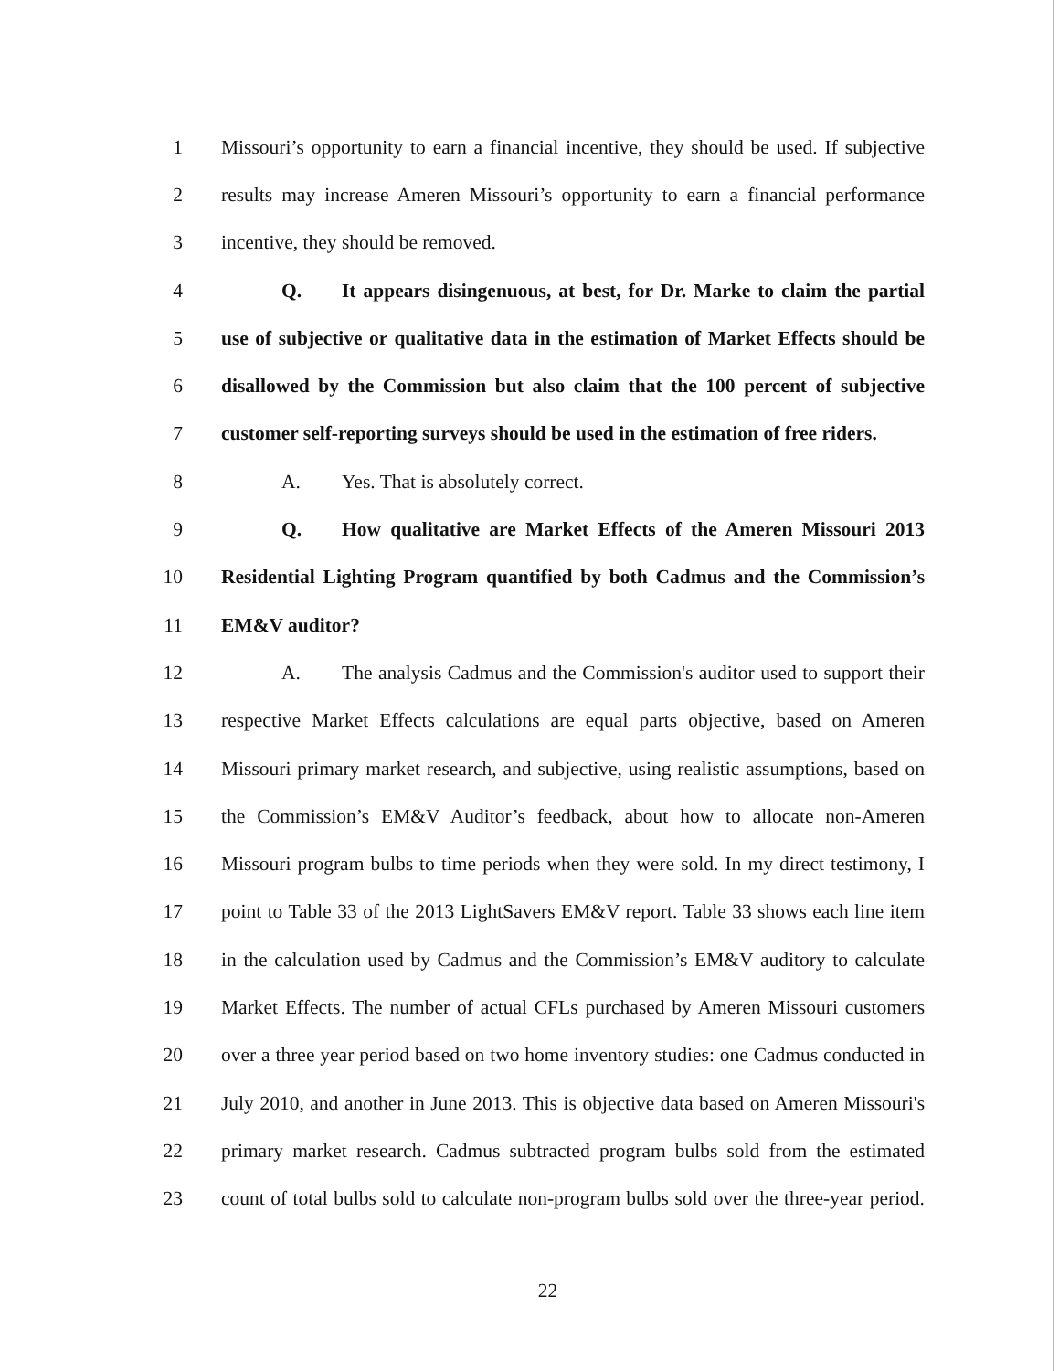1 Missouri’s opportunity to earn a financial incentive, they should be used. If subjective
2 results may increase Ameren Missouri’s opportunity to earn a financial performance
3 incentive, they should be removed.
4 Q. It appears disingenuous, at best, for Dr. Marke to claim the partial
5 use of subjective or qualitative data in the estimation of Market Effects should be
6 disallowed by the Commission but also claim that the 100 percent of subjective
7 customer self-reporting surveys should be used in the estimation of free riders.
8 A. Yes. That is absolutely correct.
9 Q. How qualitative are Market Effects of the Ameren Missouri 2013
10 Residential Lighting Program quantified by both Cadmus and the Commission’s
11 EM&V auditor?
12 A. The analysis Cadmus and the Commission's auditor used to support their
13 respective Market Effects calculations are equal parts objective, based on Ameren
14 Missouri primary market research, and subjective, using realistic assumptions, based on
15 the Commission’s EM&V Auditor’s feedback, about how to allocate non-Ameren
16 Missouri program bulbs to time periods when they were sold. In my direct testimony, I
17 point to Table 33 of the 2013 LightSavers EM&V report. Table 33 shows each line item
18 in the calculation used by Cadmus and the Commission’s EM&V auditory to calculate
19 Market Effects. The number of actual CFLs purchased by Ameren Missouri customers
20 over a three year period based on two home inventory studies: one Cadmus conducted in
21 July 2010, and another in June 2013. This is objective data based on Ameren Missouri's
22 primary market research. Cadmus subtracted program bulbs sold from the estimated
23 count of total bulbs sold to calculate non-program bulbs sold over the three-year period.
22